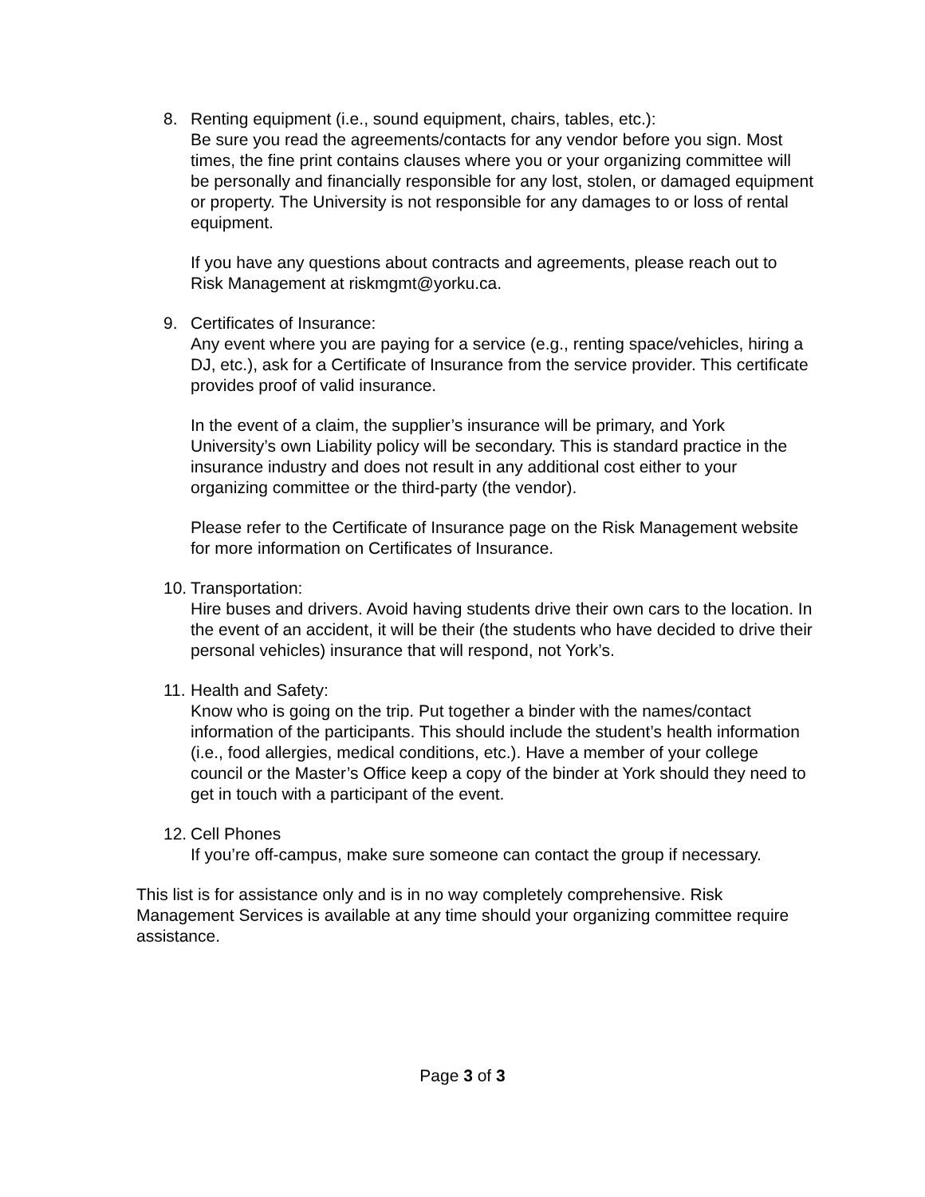8. Renting equipment (i.e., sound equipment, chairs, tables, etc.):
Be sure you read the agreements/contacts for any vendor before you sign. Most times, the fine print contains clauses where you or your organizing committee will be personally and financially responsible for any lost, stolen, or damaged equipment or property. The University is not responsible for any damages to or loss of rental equipment.
If you have any questions about contracts and agreements, please reach out to Risk Management at riskmgmt@yorku.ca.
9. Certificates of Insurance:
Any event where you are paying for a service (e.g., renting space/vehicles, hiring a DJ, etc.), ask for a Certificate of Insurance from the service provider. This certificate provides proof of valid insurance.
In the event of a claim, the supplier’s insurance will be primary, and York University’s own Liability policy will be secondary. This is standard practice in the insurance industry and does not result in any additional cost either to your organizing committee or the third-party (the vendor).
Please refer to the Certificate of Insurance page on the Risk Management website for more information on Certificates of Insurance.
10. Transportation:
Hire buses and drivers. Avoid having students drive their own cars to the location. In the event of an accident, it will be their (the students who have decided to drive their personal vehicles) insurance that will respond, not York’s.
11. Health and Safety:
Know who is going on the trip. Put together a binder with the names/contact information of the participants. This should include the student’s health information (i.e., food allergies, medical conditions, etc.). Have a member of your college council or the Master’s Office keep a copy of the binder at York should they need to get in touch with a participant of the event.
12. Cell Phones
If you’re off-campus, make sure someone can contact the group if necessary.
This list is for assistance only and is in no way completely comprehensive. Risk Management Services is available at any time should your organizing committee require assistance.
Page 3 of 3